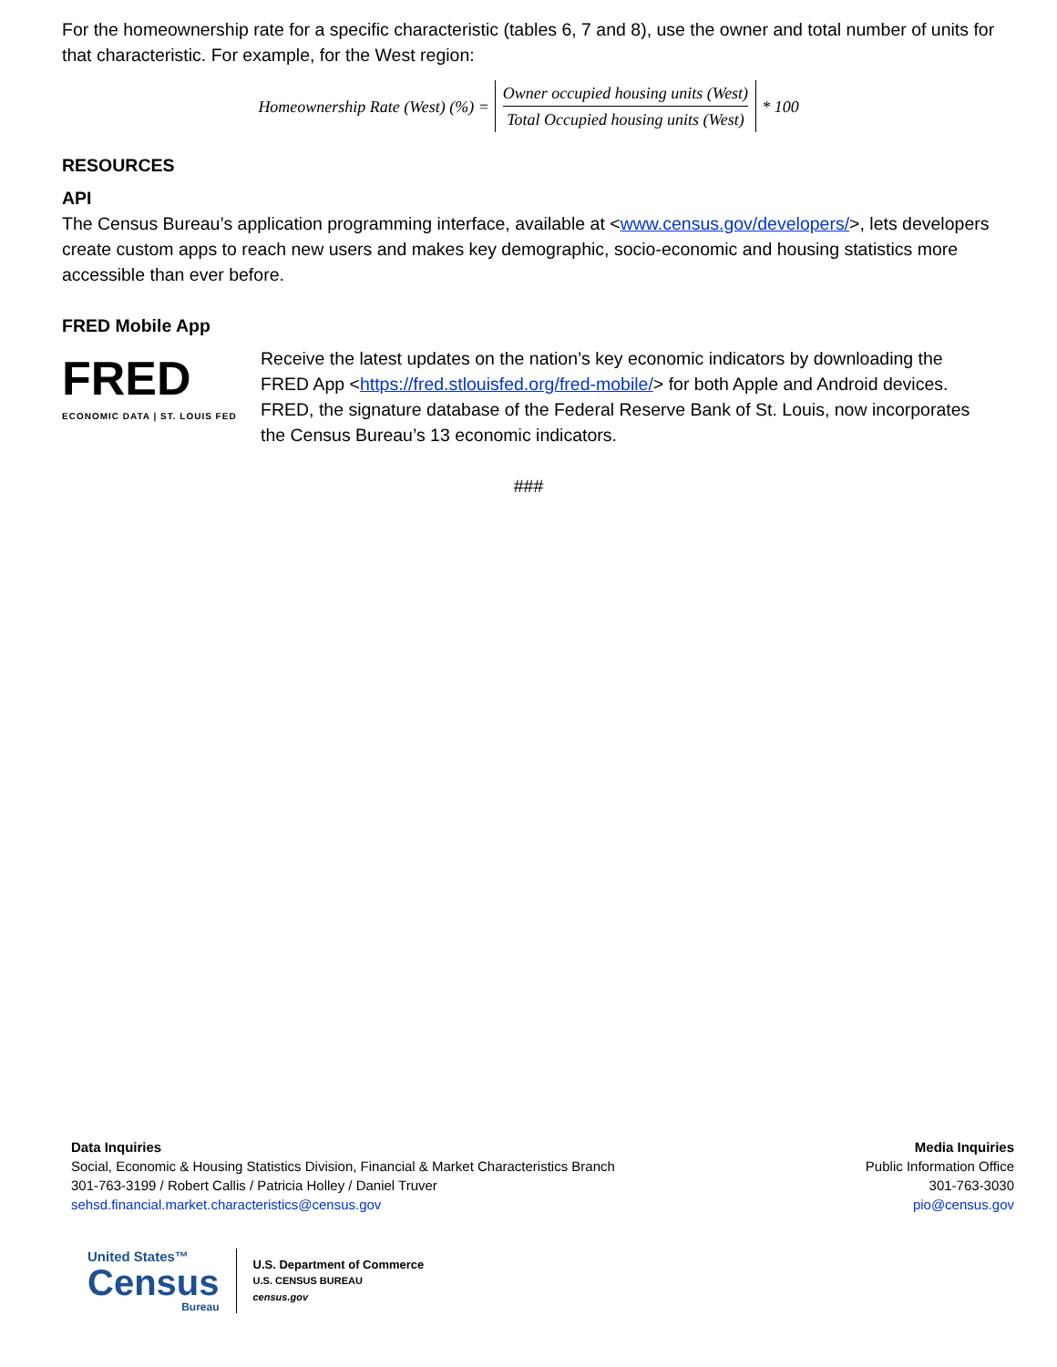For the homeownership rate for a specific characteristic (tables 6, 7 and 8), use the owner and total number of units for that characteristic. For example, for the West region:
Homeownership Rate (West) (%) = Owner occupied housing units (West) Total Occupied housing units (West) * 100
RESOURCES
API
The Census Bureau’s application programming interface, available at <www.census.gov/developers/>, lets developers create custom apps to reach new users and makes key demographic, socio-economic and housing statistics more accessible than ever before.
FRED Mobile App
FRED
ECONOMIC DATA | ST. LOUIS FED
Receive the latest updates on the nation’s key economic indicators by downloading the FRED App <https://fred.stlouisfed.org/fred-mobile/> for both Apple and Android devices. FRED, the signature database of the Federal Reserve Bank of St. Louis, now incorporates the Census Bureau’s 13 economic indicators.
###
Data Inquiries
Social, Economic & Housing Statistics Division, Financial & Market Characteristics Branch
301-763-3199 / Robert Callis / Patricia Holley / Daniel Truver
sehsd.financial.market.characteristics@census.gov
Media Inquiries
Public Information Office
301-763-3030
pio@census.gov
United States™
Census
Bureau
U.S. Department of Commerce
U.S. CENSUS BUREAU
census.gov